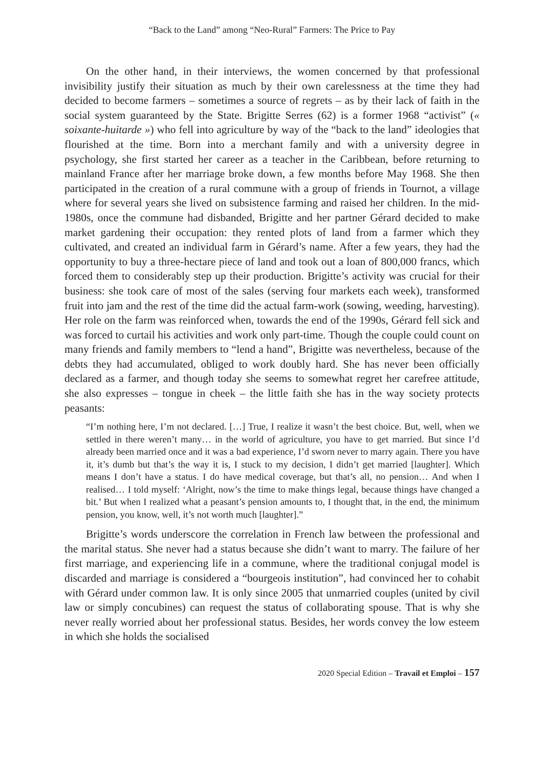“Back to the Land” among “Neo-Rural” Farmers: The Price to Pay
On the other hand, in their interviews, the women concerned by that professional invisibility justify their situation as much by their own carelessness at the time they had decided to become farmers – sometimes a source of regrets – as by their lack of faith in the social system guaranteed by the State. Brigitte Serres (62) is a former 1968 “activist” (« soixante-huitarde ») who fell into agriculture by way of the “back to the land” ideologies that flourished at the time. Born into a merchant family and with a university degree in psychology, she first started her career as a teacher in the Caribbean, before returning to mainland France after her marriage broke down, a few months before May 1968. She then participated in the creation of a rural commune with a group of friends in Tournot, a village where for several years she lived on subsistence farming and raised her children. In the mid-1980s, once the commune had disbanded, Brigitte and her partner Gérard decided to make market gardening their occupation: they rented plots of land from a farmer which they cultivated, and created an individual farm in Gérard’s name. After a few years, they had the opportunity to buy a three-hectare piece of land and took out a loan of 800,000 francs, which forced them to considerably step up their production. Brigitte’s activity was crucial for their business: she took care of most of the sales (serving four markets each week), transformed fruit into jam and the rest of the time did the actual farm-work (sowing, weeding, harvesting). Her role on the farm was reinforced when, towards the end of the 1990s, Gérard fell sick and was forced to curtail his activities and work only part-time. Though the couple could count on many friends and family members to “lend a hand”, Brigitte was nevertheless, because of the debts they had accumulated, obliged to work doubly hard. She has never been officially declared as a farmer, and though today she seems to somewhat regret her carefree attitude, she also expresses – tongue in cheek – the little faith she has in the way society protects peasants:
“I’m nothing here, I’m not declared. […] True, I realize it wasn’t the best choice. But, well, when we settled in there weren’t many… in the world of agriculture, you have to get married. But since I’d already been married once and it was a bad experience, I’d sworn never to marry again. There you have it, it’s dumb but that’s the way it is, I stuck to my decision, I didn’t get married [laughter]. Which means I don’t have a status. I do have medical coverage, but that’s all, no pension… And when I realised… I told myself: ‘Alright, now’s the time to make things legal, because things have changed a bit.’ But when I realized what a peasant’s pension amounts to, I thought that, in the end, the minimum pension, you know, well, it’s not worth much [laughter].”
Brigitte’s words underscore the correlation in French law between the professional and the marital status. She never had a status because she didn’t want to marry. The failure of her first marriage, and experiencing life in a commune, where the traditional conjugal model is discarded and marriage is considered a “bourgeois institution”, had convinced her to cohabit with Gérard under common law. It is only since 2005 that unmarried couples (united by civil law or simply concubines) can request the status of collaborating spouse. That is why she never really worried about her professional status. Besides, her words convey the low esteem in which she holds the socialised
2020 Special Edition – Travail et Emploi – 157